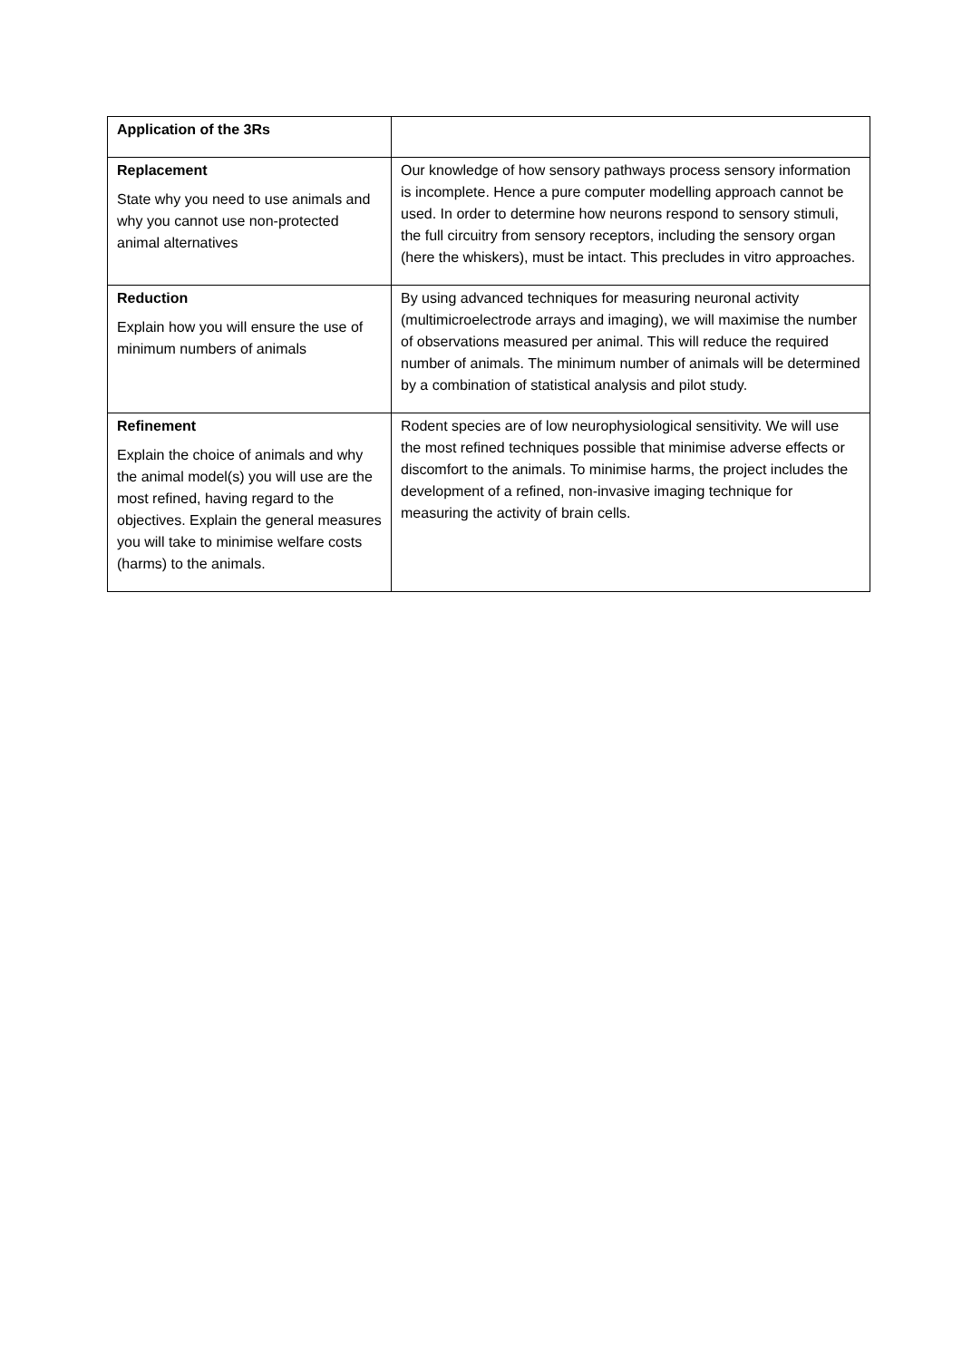| Application of the 3Rs | |
| Replacement State why you need to use animals and why you cannot use non-protected animal alternatives | Our knowledge of how sensory pathways process sensory information is incomplete. Hence a pure computer modelling approach cannot be used. In order to determine how neurons respond to sensory stimuli, the full circuitry from sensory receptors, including the sensory organ (here the whiskers), must be intact. This precludes in vitro approaches. |
| Reduction Explain how you will ensure the use of minimum numbers of animals | By using advanced techniques for measuring neuronal activity (multimicroelectrode arrays and imaging), we will maximise the number of observations measured per animal. This will reduce the required number of animals. The minimum number of animals will be determined by a combination of statistical analysis and pilot study. |
| Refinement Explain the choice of animals and why the animal model(s) you will use are the most refined, having regard to the objectives. Explain the general measures you will take to minimise welfare costs (harms) to the animals. | Rodent species are of low neurophysiological sensitivity. We will use the most refined techniques possible that minimise adverse effects or discomfort to the animals. To minimise harms, the project includes the development of a refined, non-invasive imaging technique for measuring the activity of brain cells. |